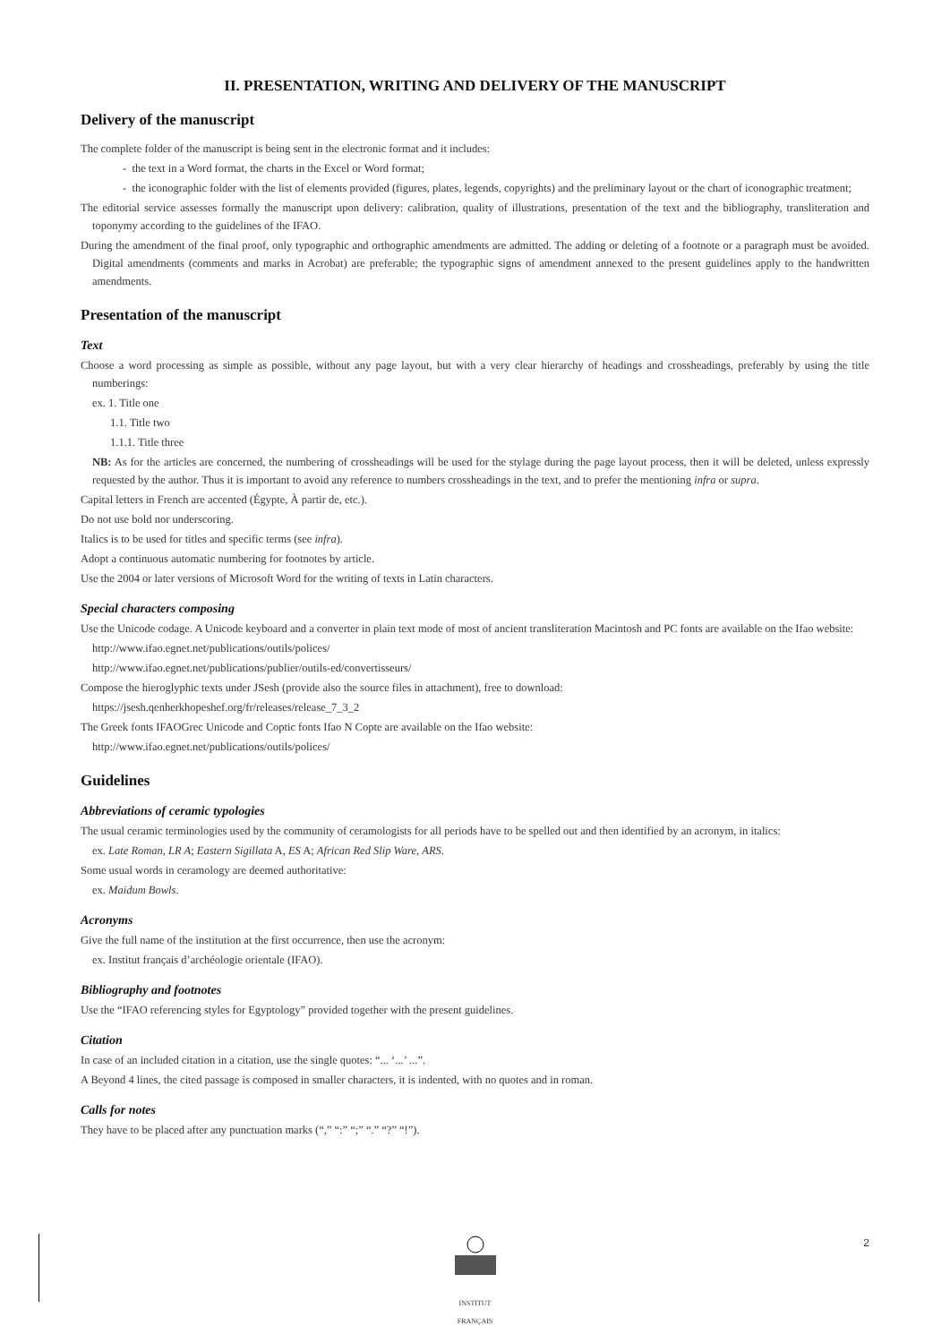II. PRESENTATION, WRITING AND DELIVERY OF THE MANUSCRIPT
Delivery of the manuscript
The complete folder of the manuscript is being sent in the electronic format and it includes:
- the text in a Word format, the charts in the Excel or Word format;
- the iconographic folder with the list of elements provided (figures, plates, legends, copyrights) and the preliminary layout or the chart of iconographic treatment;
The editorial service assesses formally the manuscript upon delivery: calibration, quality of illustrations, presentation of the text and the bibliography, transliteration and toponymy according to the guidelines of the IFAO.
During the amendment of the final proof, only typographic and orthographic amendments are admitted. The adding or deleting of a footnote or a paragraph must be avoided. Digital amendments (comments and marks in Acrobat) are preferable; the typographic signs of amendment annexed to the present guidelines apply to the handwritten amendments.
Presentation of the manuscript
Text
Choose a word processing as simple as possible, without any page layout, but with a very clear hierarchy of headings and crossheadings, preferably by using the title numberings:
ex. 1. Title one
1.1. Title two
1.1.1. Title three
NB: As for the articles are concerned, the numbering of crossheadings will be used for the stylage during the page layout process, then it will be deleted, unless expressly requested by the author. Thus it is important to avoid any reference to numbers crossheadings in the text, and to prefer the mentioning infra or supra.
Capital letters in French are accented (Égypte, À partir de, etc.).
Do not use bold nor underscoring.
Italics is to be used for titles and specific terms (see infra).
Adopt a continuous automatic numbering for footnotes by article.
Use the 2004 or later versions of Microsoft Word for the writing of texts in Latin characters.
Special characters composing
Use the Unicode codage. A Unicode keyboard and a converter in plain text mode of most of ancient transliteration Macintosh and PC fonts are available on the Ifao website:
http://www.ifao.egnet.net/publications/outils/polices/
http://www.ifao.egnet.net/publications/publier/outils-ed/convertisseurs/
Compose the hieroglyphic texts under JSesh (provide also the source files in attachment), free to download:
https://jsesh.qenherkhopeshef.org/fr/releases/release_7_3_2
The Greek fonts IFAOGrec Unicode and Coptic fonts Ifao N Copte are available on the Ifao website:
http://www.ifao.egnet.net/publications/outils/polices/
Guidelines
Abbreviations of ceramic typologies
The usual ceramic terminologies used by the community of ceramologists for all periods have to be spelled out and then identified by an acronym, in italics:
ex. Late Roman, LR A; Eastern Sigillata A, ES A; African Red Slip Ware, ARS.
Some usual words in ceramology are deemed authoritative:
ex. Maidum Bowls.
Acronyms
Give the full name of the institution at the first occurrence, then use the acronym:
ex. Institut français d’archéologie orientale (IFAO).
Bibliography and footnotes
Use the “IFAO referencing styles for Egyptology” provided together with the present guidelines.
Citation
In case of an included citation in a citation, use the single quotes: “... ‘...’ ...”.
A Beyond 4 lines, the cited passage is composed in smaller characters, it is indented, with no quotes and in roman.
Calls for notes
They have to be placed after any punctuation marks (“,” “:” “;” “.” “?” “!”).
2
INSTITUT FRANÇAIS